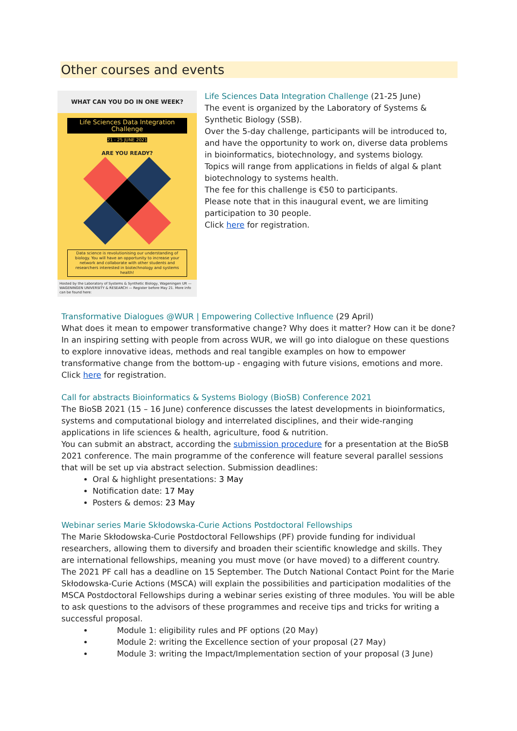Other courses and events
WHAT CAN YOU DO IN ONE WEEK?
Life Sciences Data Integration Challenge
21 - 25 JUNE 2021
ARE YOU READY?
Data science is revolutionising our understanding of biology. You will have an opportunity to increase your network and collaborate with other students and researchers interested in biotechnology and systems health!
Hosted by the Laboratory of Systems & Synthetic Biology, Wageningen UR — WAGENINGEN UNIVERSITY & RESEARCH — Register before May 21. More info can be found here:
Life Sciences Data Integration Challenge (21-25 June)
The event is organized by the Laboratory of Systems & Synthetic Biology (SSB).
Over the 5-day challenge, participants will be introduced to, and have the opportunity to work on, diverse data problems in bioinformatics, biotechnology, and systems biology.
Topics will range from applications in fields of algal & plant biotechnology to systems health.
The fee for this challenge is €50 to participants.
Please note that in this inaugural event, we are limiting participation to 30 people.
Click here for registration.
Transformative Dialogues @WUR | Empowering Collective Influence (29 April)
What does it mean to empower transformative change? Why does it matter? How can it be done? In an inspiring setting with people from across WUR, we will go into dialogue on these questions to explore innovative ideas, methods and real tangible examples on how to empower transformative change from the bottom-up - engaging with future visions, emotions and more. Click here for registration.
Call for abstracts Bioinformatics & Systems Biology (BioSB) Conference 2021
The BioSB 2021 (15 – 16 June) conference discusses the latest developments in bioinformatics, systems and computational biology and interrelated disciplines, and their wide-ranging applications in life sciences & health, agriculture, food & nutrition.
You can submit an abstract, according the submission procedure for a presentation at the BioSB 2021 conference. The main programme of the conference will feature several parallel sessions that will be set up via abstract selection. Submission deadlines:
Oral & highlight presentations: 3 May
Notification date: 17 May
Posters & demos: 23 May
Webinar series Marie Skłodowska-Curie Actions Postdoctoral Fellowships
The Marie Skłodowska-Curie Postdoctoral Fellowships (PF) provide funding for individual researchers, allowing them to diversify and broaden their scientific knowledge and skills. They are international fellowships, meaning you must move (or have moved) to a different country. The 2021 PF call has a deadline on 15 September. The Dutch National Contact Point for the Marie Skłodowska-Curie Actions (MSCA) will explain the possibilities and participation modalities of the MSCA Postdoctoral Fellowships during a webinar series existing of three modules. You will be able to ask questions to the advisors of these programmes and receive tips and tricks for writing a successful proposal.
Module 1: eligibility rules and PF options (20 May)
Module 2: writing the Excellence section of your proposal (27 May)
Module 3: writing the Impact/Implementation section of your proposal (3 June)